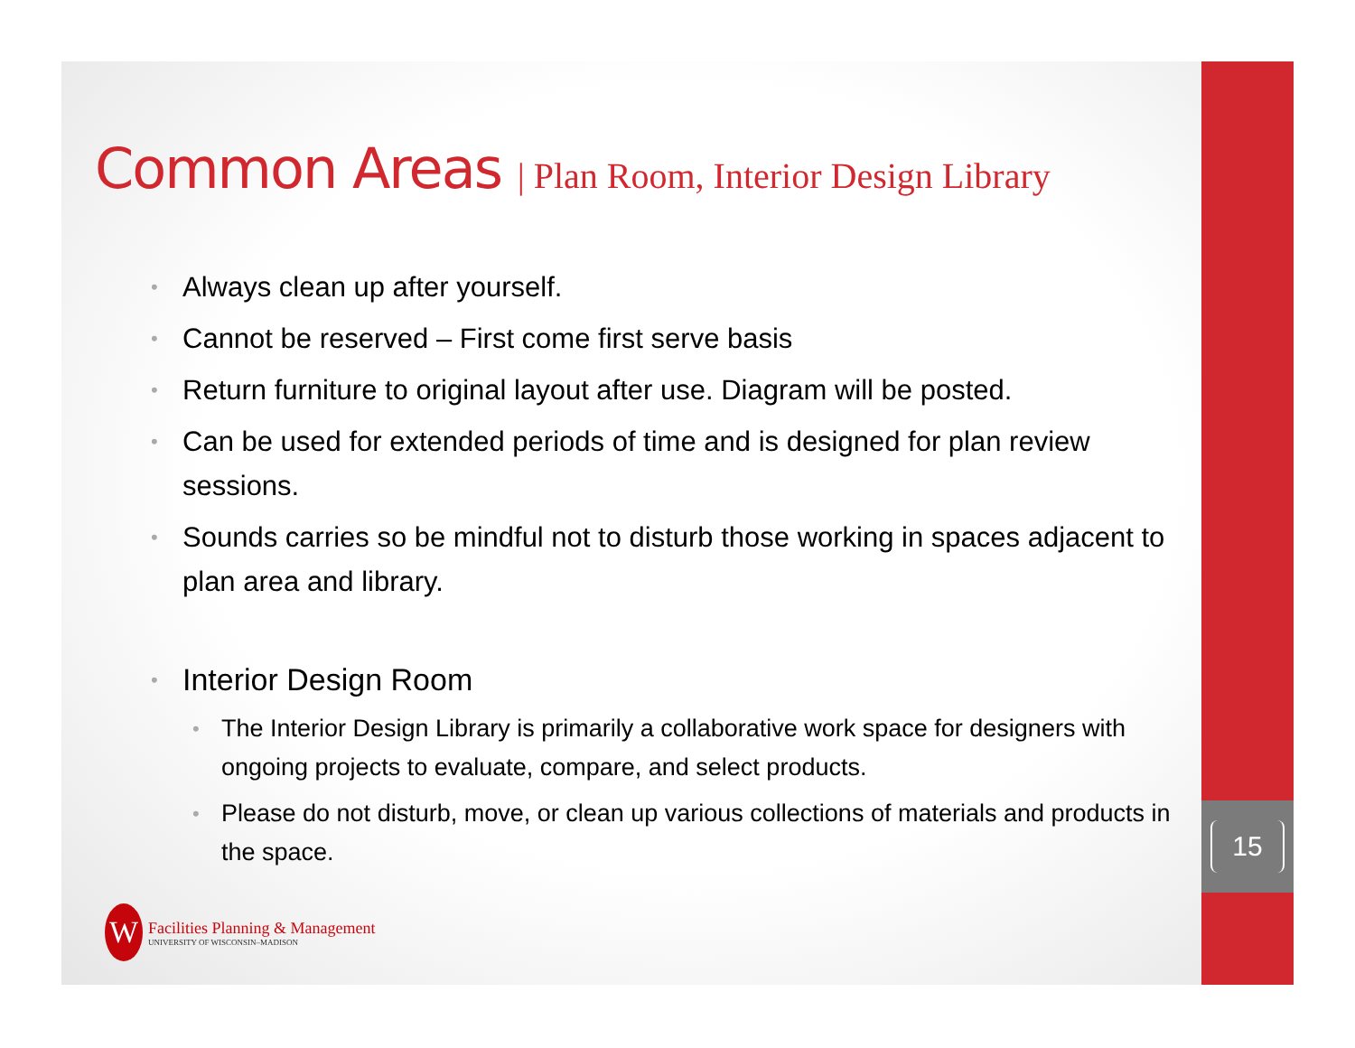15
Common Areas | Plan Room, Interior Design Library
• Always clean up after yourself.
• Cannot be reserved – First come first serve basis
• Return furniture to original layout after use. Diagram will be posted.
• Can be used for extended periods of time and is designed for plan review sessions.
• Sounds carries so be mindful not to disturb those working in spaces adjacent to plan area and library.
• Interior Design Room
• The Interior Design Library is primarily a collaborative work space for designers with ongoing projects to evaluate, compare, and select products.
• Please do not disturb, move, or clean up various collections of materials and products in the space.
W
Facilities Planning & Management
UNIVERSITY OF WISCONSIN–MADISON